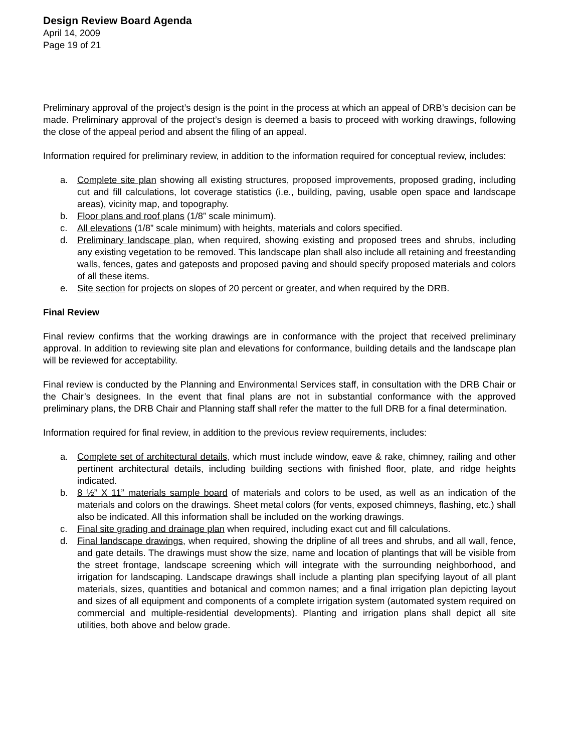Design Review Board Agenda
April 14, 2009
Page 19 of 21
Preliminary approval of the project’s design is the point in the process at which an appeal of DRB’s decision can be made. Preliminary approval of the project’s design is deemed a basis to proceed with working drawings, following the close of the appeal period and absent the filing of an appeal.
Information required for preliminary review, in addition to the information required for conceptual review, includes:
a. Complete site plan showing all existing structures, proposed improvements, proposed grading, including cut and fill calculations, lot coverage statistics (i.e., building, paving, usable open space and landscape areas), vicinity map, and topography.
b. Floor plans and roof plans (1/8” scale minimum).
c. All elevations (1/8” scale minimum) with heights, materials and colors specified.
d. Preliminary landscape plan, when required, showing existing and proposed trees and shrubs, including any existing vegetation to be removed. This landscape plan shall also include all retaining and freestanding walls, fences, gates and gateposts and proposed paving and should specify proposed materials and colors of all these items.
e. Site section for projects on slopes of 20 percent or greater, and when required by the DRB.
Final Review
Final review confirms that the working drawings are in conformance with the project that received preliminary approval. In addition to reviewing site plan and elevations for conformance, building details and the landscape plan will be reviewed for acceptability.
Final review is conducted by the Planning and Environmental Services staff, in consultation with the DRB Chair or the Chair’s designees. In the event that final plans are not in substantial conformance with the approved preliminary plans, the DRB Chair and Planning staff shall refer the matter to the full DRB for a final determination.
Information required for final review, in addition to the previous review requirements, includes:
a. Complete set of architectural details, which must include window, eave & rake, chimney, railing and other pertinent architectural details, including building sections with finished floor, plate, and ridge heights indicated.
b. 8 ½” X 11” materials sample board of materials and colors to be used, as well as an indication of the materials and colors on the drawings. Sheet metal colors (for vents, exposed chimneys, flashing, etc.) shall also be indicated. All this information shall be included on the working drawings.
c. Final site grading and drainage plan when required, including exact cut and fill calculations.
d. Final landscape drawings, when required, showing the dripline of all trees and shrubs, and all wall, fence, and gate details. The drawings must show the size, name and location of plantings that will be visible from the street frontage, landscape screening which will integrate with the surrounding neighborhood, and irrigation for landscaping. Landscape drawings shall include a planting plan specifying layout of all plant materials, sizes, quantities and botanical and common names; and a final irrigation plan depicting layout and sizes of all equipment and components of a complete irrigation system (automated system required on commercial and multiple-residential developments). Planting and irrigation plans shall depict all site utilities, both above and below grade.